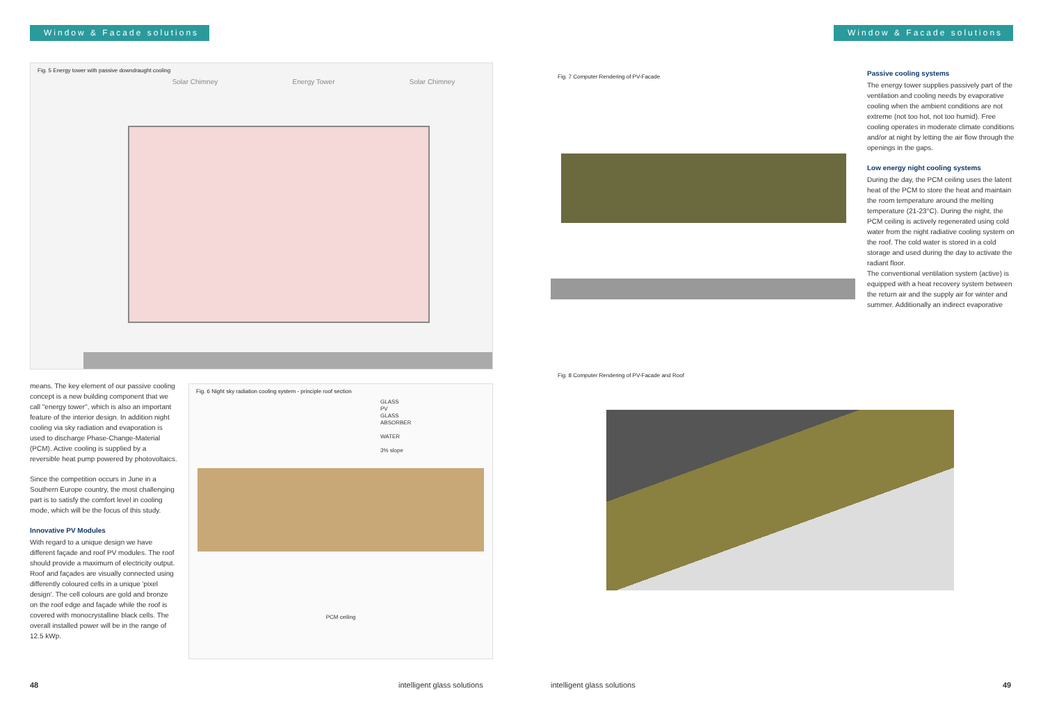Window & Facade solutions Window & Facade solutions
Fig. 5 Energy tower with passive downdraught cooling
Solar Chimney Energy Tower Solar Chimney
Fig. 7 Computer Rendering of PV-Facade
Passive cooling systems
The energy tower supplies passively part of the ventilation and cooling needs by evaporative cooling when the ambient conditions are not extreme (not too hot, not too humid). Free cooling operates in moderate climate conditions and/or at night by letting the air flow through the openings in the gaps.
Low energy night cooling systems
During the day, the PCM ceiling uses the latent heat of the PCM to store the heat and maintain the room temperature around the melting temperature (21-23°C). During the night, the PCM ceiling is actively regenerated using cold water from the night radiative cooling system on the roof. The cold water is stored in a cold storage and used during the day to activate the radiant floor.
The conventional ventilation system (active) is equipped with a heat recovery system between the return air and the supply air for winter and summer. Additionally an indirect evaporative
means. The key element of our passive cooling concept is a new building component that we call "energy tower", which is also an important feature of the interior design. In addition night cooling via sky radiation and evaporation is used to discharge Phase-Change-Material (PCM). Active cooling is supplied by a reversible heat pump powered by photovoltaics.
Since the competition occurs in June in a Southern Europe country, the most challenging part is to satisfy the comfort level in cooling mode, which will be the focus of this study.
Innovative PV Modules
With regard to a unique design we have different façade and roof PV modules. The roof should provide a maximum of electricity output. Roof and façades are visually connected using differently coloured cells in a unique 'pixel design'. The cell colours are gold and bronze on the roof edge and façade while the roof is covered with monocrystalline black cells. The overall installed power will be in the range of 12.5 kWp.
Fig. 6 Night sky radiation cooling system - principle roof section
GLASS
PV
GLASS
ABSORBER
WATER
3% slope
PCM ceiling
Fig. 8 Computer Rendering of PV-Facade and Roof
48 intelligent glass solutions intelligent glass solutions 49